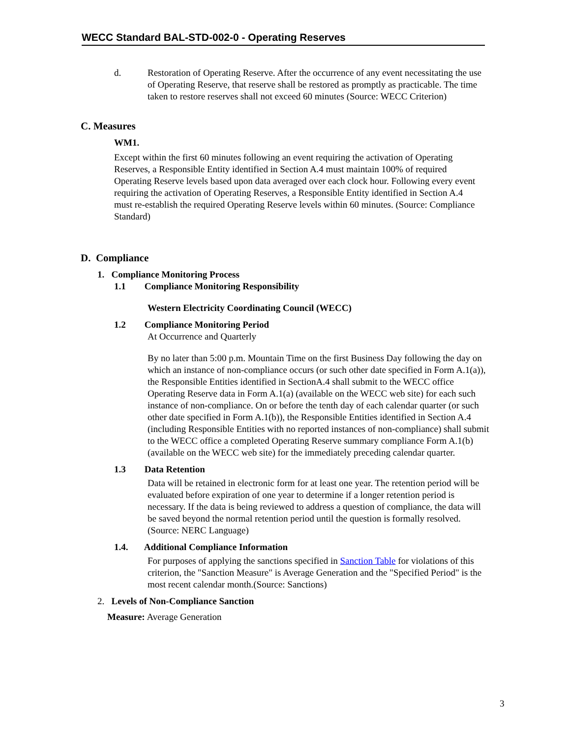WECC Standard BAL-STD-002-0 - Operating Reserves
d. Restoration of Operating Reserve. After the occurrence of any event necessitating the use of Operating Reserve, that reserve shall be restored as promptly as practicable. The time taken to restore reserves shall not exceed 60 minutes (Source: WECC Criterion)
C. Measures
WM1.
Except within the first 60 minutes following an event requiring the activation of Operating Reserves, a Responsible Entity identified in Section A.4 must maintain 100% of required Operating Reserve levels based upon data averaged over each clock hour. Following every event requiring the activation of Operating Reserves, a Responsible Entity identified in Section A.4 must re-establish the required Operating Reserve levels within 60 minutes. (Source: Compliance Standard)
D. Compliance
1. Compliance Monitoring Process
1.1 Compliance Monitoring Responsibility
Western Electricity Coordinating Council (WECC)
1.2 Compliance Monitoring Period
At Occurrence and Quarterly
By no later than 5:00 p.m. Mountain Time on the first Business Day following the day on which an instance of non-compliance occurs (or such other date specified in Form A.1(a)), the Responsible Entities identified in SectionA.4 shall submit to the WECC office Operating Reserve data in Form A.1(a) (available on the WECC web site) for each such instance of non-compliance. On or before the tenth day of each calendar quarter (or such other date specified in Form A.1(b)), the Responsible Entities identified in Section A.4 (including Responsible Entities with no reported instances of non-compliance) shall submit to the WECC office a completed Operating Reserve summary compliance Form A.1(b) (available on the WECC web site) for the immediately preceding calendar quarter.
1.3 Data Retention
Data will be retained in electronic form for at least one year. The retention period will be evaluated before expiration of one year to determine if a longer retention period is necessary. If the data is being reviewed to address a question of compliance, the data will be saved beyond the normal retention period until the question is formally resolved. (Source: NERC Language)
1.4. Additional Compliance Information
For purposes of applying the sanctions specified in Sanction Table for violations of this criterion, the "Sanction Measure" is Average Generation and the "Specified Period" is the most recent calendar month.(Source: Sanctions)
2. Levels of Non-Compliance Sanction
Measure: Average Generation
3